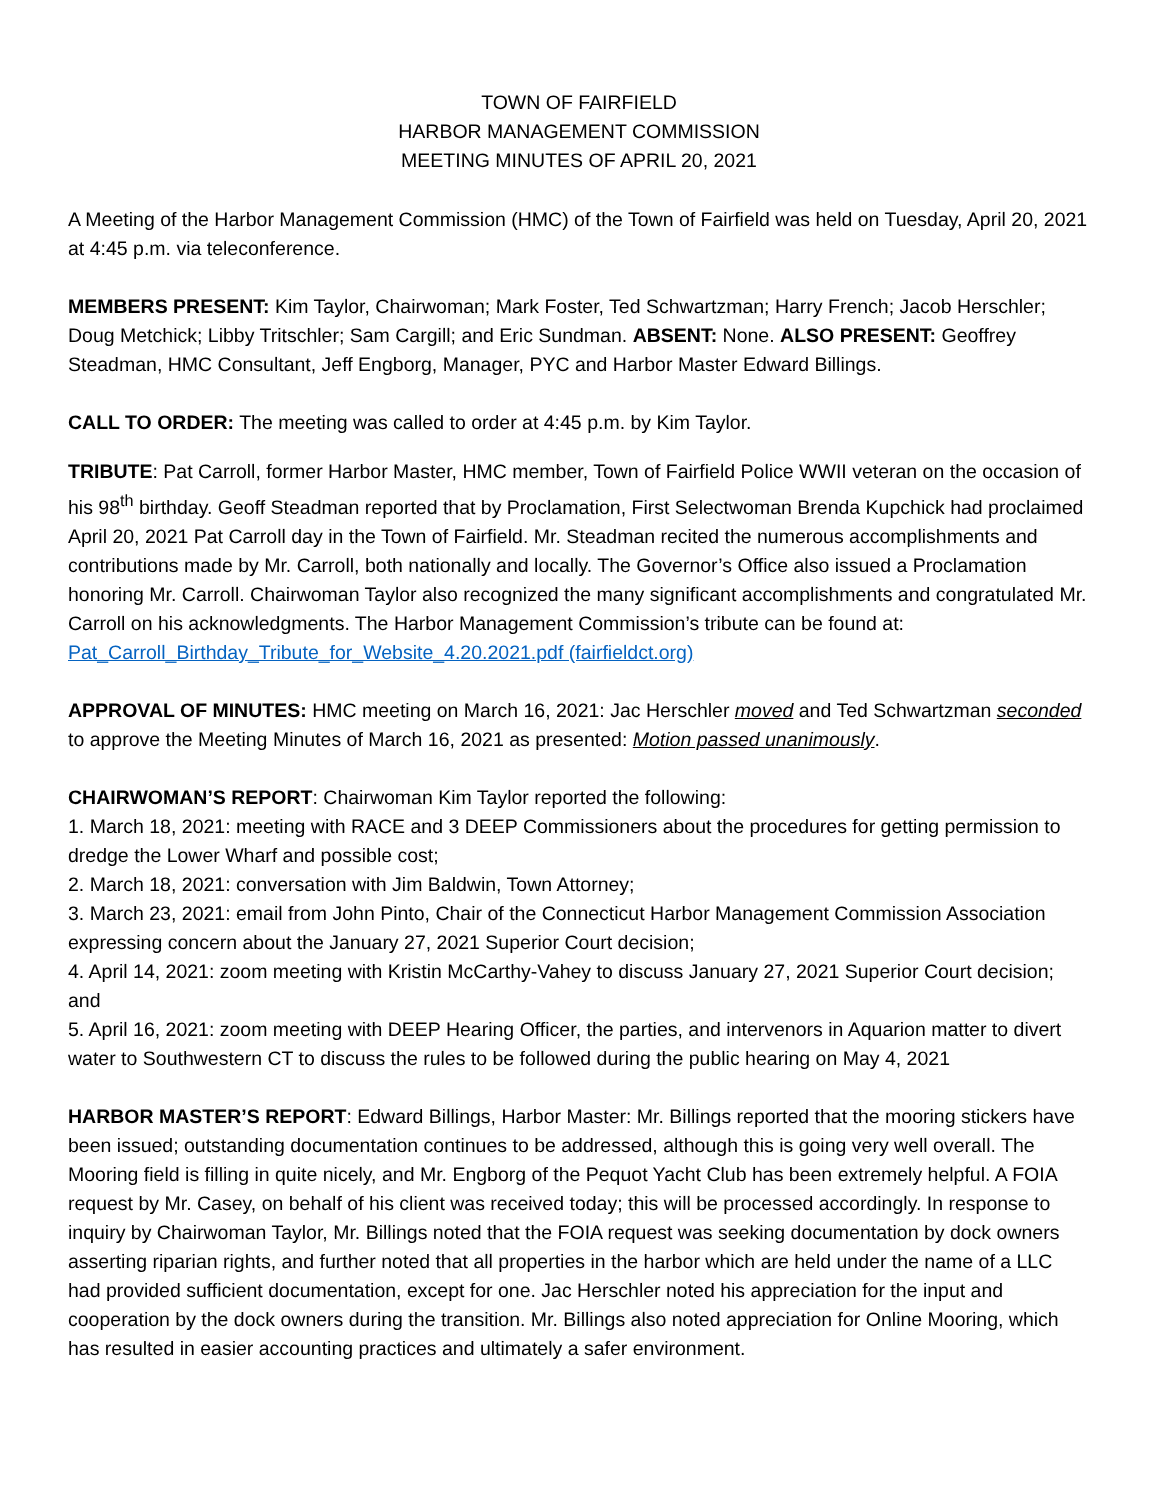TOWN OF FAIRFIELD
HARBOR MANAGEMENT COMMISSION
MEETING MINUTES OF APRIL 20, 2021
A Meeting of the Harbor Management Commission (HMC) of the Town of Fairfield was held on Tuesday, April 20, 2021 at 4:45 p.m. via teleconference.
MEMBERS PRESENT: Kim Taylor, Chairwoman; Mark Foster, Ted Schwartzman; Harry French; Jacob Herschler; Doug Metchick; Libby Tritschler; Sam Cargill; and Eric Sundman. ABSENT: None. ALSO PRESENT: Geoffrey Steadman, HMC Consultant, Jeff Engborg, Manager, PYC and Harbor Master Edward Billings.
CALL TO ORDER: The meeting was called to order at 4:45 p.m. by Kim Taylor.
TRIBUTE: Pat Carroll, former Harbor Master, HMC member, Town of Fairfield Police WWII veteran on the occasion of his 98<sup>th</sup> birthday. Geoff Steadman reported that by Proclamation, First Selectwoman Brenda Kupchick had proclaimed April 20, 2021 Pat Carroll day in the Town of Fairfield. Mr. Steadman recited the numerous accomplishments and contributions made by Mr. Carroll, both nationally and locally. The Governor’s Office also issued a Proclamation honoring Mr. Carroll. Chairwoman Taylor also recognized the many significant accomplishments and congratulated Mr. Carroll on his acknowledgments. The Harbor Management Commission’s tribute can be found at:
Pat_Carroll_Birthday_Tribute_for_Website_4.20.2021.pdf (fairfieldct.org)
APPROVAL OF MINUTES: HMC meeting on March 16, 2021: Jac Herschler moved and Ted Schwartzman seconded to approve the Meeting Minutes of March 16, 2021 as presented: Motion passed unanimously.
CHAIRWOMAN’S REPORT: Chairwoman Kim Taylor reported the following:
1. March 18, 2021: meeting with RACE and 3 DEEP Commissioners about the procedures for getting permission to dredge the Lower Wharf and possible cost;
2. March 18, 2021: conversation with Jim Baldwin, Town Attorney;
3. March 23, 2021: email from John Pinto, Chair of the Connecticut Harbor Management Commission Association expressing concern about the January 27, 2021 Superior Court decision;
4. April 14, 2021: zoom meeting with Kristin McCarthy-Vahey to discuss January 27, 2021 Superior Court decision; and
5. April 16, 2021: zoom meeting with DEEP Hearing Officer, the parties, and intervenors in Aquarion matter to divert water to Southwestern CT to discuss the rules to be followed during the public hearing on May 4, 2021
HARBOR MASTER’S REPORT: Edward Billings, Harbor Master: Mr. Billings reported that the mooring stickers have been issued; outstanding documentation continues to be addressed, although this is going very well overall. The Mooring field is filling in quite nicely, and Mr. Engborg of the Pequot Yacht Club has been extremely helpful. A FOIA request by Mr. Casey, on behalf of his client was received today; this will be processed accordingly. In response to inquiry by Chairwoman Taylor, Mr. Billings noted that the FOIA request was seeking documentation by dock owners asserting riparian rights, and further noted that all properties in the harbor which are held under the name of a LLC had provided sufficient documentation, except for one. Jac Herschler noted his appreciation for the input and cooperation by the dock owners during the transition. Mr. Billings also noted appreciation for Online Mooring, which has resulted in easier accounting practices and ultimately a safer environment.